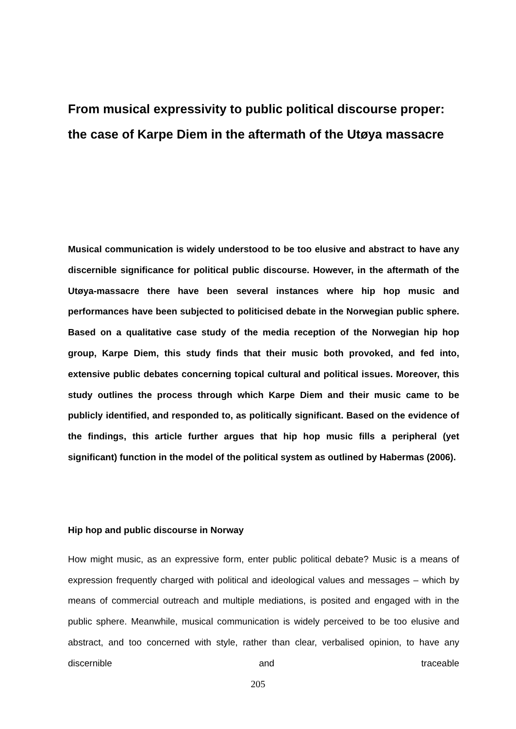From musical expressivity to public political discourse proper: the case of Karpe Diem in the aftermath of the Utøya massacre
Musical communication is widely understood to be too elusive and abstract to have any discernible significance for political public discourse. However, in the aftermath of the Utøya-massacre there have been several instances where hip hop music and performances have been subjected to politicised debate in the Norwegian public sphere. Based on a qualitative case study of the media reception of the Norwegian hip hop group, Karpe Diem, this study finds that their music both provoked, and fed into, extensive public debates concerning topical cultural and political issues. Moreover, this study outlines the process through which Karpe Diem and their music came to be publicly identified, and responded to, as politically significant. Based on the evidence of the findings, this article further argues that hip hop music fills a peripheral (yet significant) function in the model of the political system as outlined by Habermas (2006).
Hip hop and public discourse in Norway
How might music, as an expressive form, enter public political debate? Music is a means of expression frequently charged with political and ideological values and messages – which by means of commercial outreach and multiple mediations, is posited and engaged with in the public sphere. Meanwhile, musical communication is widely perceived to be too elusive and abstract, and too concerned with style, rather than clear, verbalised opinion, to have any discernible and traceable
205